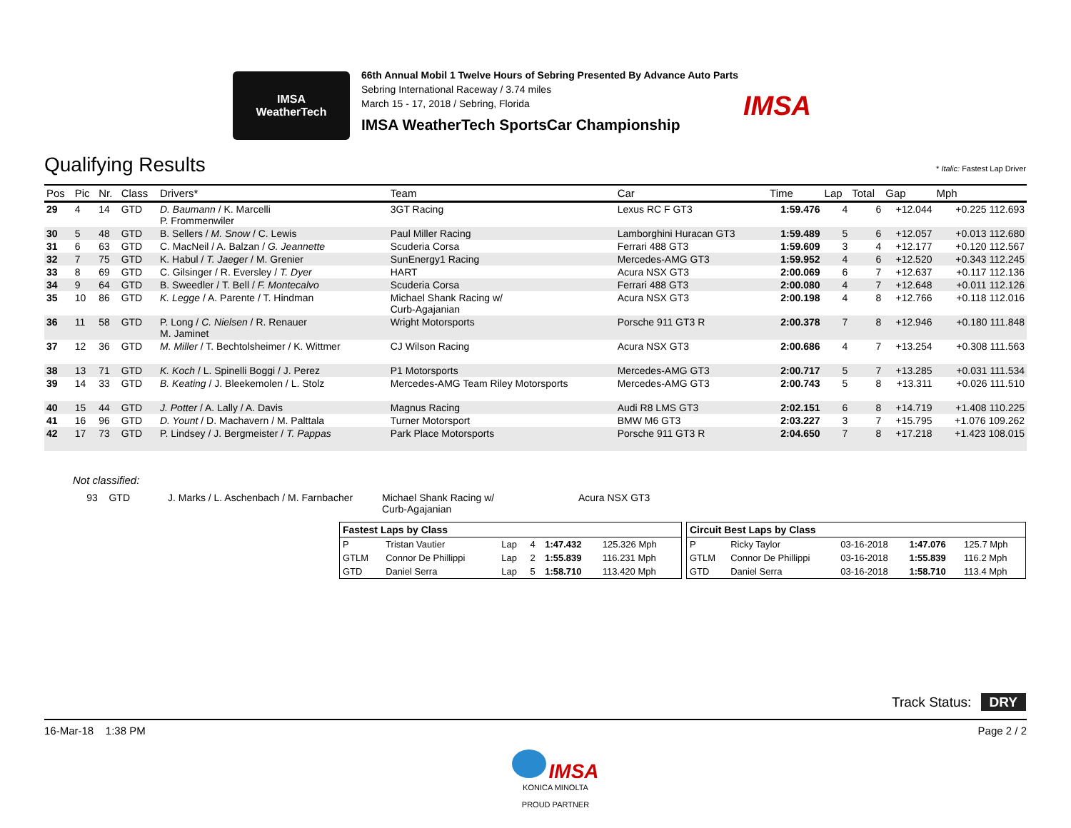IMSA
WeatherTech
66th Annual Mobil 1 Twelve Hours of Sebring Presented By Advance Auto Parts
Sebring International Raceway / 3.74 miles
March 15 - 17, 2018 / Sebring, Florida
IMSA WeatherTech SportsCar Championship
IMSA
Qualifying Results * Italic: Fastest Lap Driver
| Pos | Pic | Nr. | Class | Drivers* | Team | Car | Time | Lap | Total | Gap | Mph |
| --- | --- | --- | --- | --- | --- | --- | --- | --- | --- | --- | --- |
| 29 | 4 | 14 | GTD | D. Baumann / K. Marcelli P. Frommenwiler | 3GT Racing | Lexus RC F GT3 | 1:59.476 | 4 | 6 | +12.044 | +0.225 112.693 |
| 30 | 5 | 48 | GTD | B. Sellers / M. Snow / C. Lewis | Paul Miller Racing | Lamborghini Huracan GT3 | 1:59.489 | 5 | 6 | +12.057 | +0.013 112.680 |
| 31 | 6 | 63 | GTD | C. MacNeil / A. Balzan / G. Jeannette | Scuderia Corsa | Ferrari 488 GT3 | 1:59.609 | 3 | 4 | +12.177 | +0.120 112.567 |
| 32 | 7 | 75 | GTD | K. Habul / T. Jaeger / M. Grenier | SunEnergy1 Racing | Mercedes-AMG GT3 | 1:59.952 | 4 | 6 | +12.520 | +0.343 112.245 |
| 33 | 8 | 69 | GTD | C. Gilsinger / R. Eversley / T. Dyer | HART | Acura NSX GT3 | 2:00.069 | 6 | 7 | +12.637 | +0.117 112.136 |
| 34 | 9 | 64 | GTD | B. Sweedler / T. Bell / F. Montecalvo | Scuderia Corsa | Ferrari 488 GT3 | 2:00.080 | 4 | 7 | +12.648 | +0.011 112.126 |
| 35 | 10 | 86 | GTD | K. Legge / A. Parente / T. Hindman | Michael Shank Racing w/ Curb-Agajanian | Acura NSX GT3 | 2:00.198 | 4 | 8 | +12.766 | +0.118 112.016 |
| 36 | 11 | 58 | GTD | P. Long / C. Nielsen / R. Renauer M. Jaminet | Wright Motorsports | Porsche 911 GT3 R | 2:00.378 | 7 | 8 | +12.946 | +0.180 111.848 |
| 37 | 12 | 36 | GTD | M. Miller / T. Bechtolsheimer / K. Wittmer | CJ Wilson Racing | Acura NSX GT3 | 2:00.686 | 4 | 7 | +13.254 | +0.308 111.563 |
| 38 | 13 | 71 | GTD | K. Koch / L. Spinelli Boggi / J. Perez | P1 Motorsports | Mercedes-AMG GT3 | 2:00.717 | 5 | 7 | +13.285 | +0.031 111.534 |
| 39 | 14 | 33 | GTD | B. Keating / J. Bleekemolen / L. Stolz | Mercedes-AMG Team Riley Motorsports | Mercedes-AMG GT3 | 2:00.743 | 5 | 8 | +13.311 | +0.026 111.510 |
| 40 | 15 | 44 | GTD | J. Potter / A. Lally / A. Davis | Magnus Racing | Audi R8 LMS GT3 | 2:02.151 | 6 | 8 | +14.719 | +1.408 110.225 |
| 41 | 16 | 96 | GTD | D. Yount / D. Machavern / M. Palttala | Turner Motorsport | BMW M6 GT3 | 2:03.227 | 3 | 7 | +15.795 | +1.076 109.262 |
| 42 | 17 | 73 | GTD | P. Lindsey / J. Bergmeister / T. Pappas | Park Place Motorsports | Porsche 911 GT3 R | 2:04.650 | 7 | 8 | +17.218 | +1.423 108.015 |
Not classified:
93 GTD J. Marks / L. Aschenbach / M. Farnbacher Michael Shank Racing w/
Curb-Agajanian Acura NSX GT3
| Fastest Laps by Class | | | | | |
| --- | --- | --- | --- | --- | --- |
| P | Tristan Vautier | Lap | 4 | 1:47.432 | 125.326 Mph |
| GTLM | Connor De Phillippi | Lap | 2 | 1:55.839 | 116.231 Mph |
| GTD | Daniel Serra | Lap | 5 | 1:58.710 | 113.420 Mph |
| Circuit Best Laps by Class | | | | |
| --- | --- | --- | --- | --- |
| P | Ricky Taylor | 03-16-2018 | 1:47.076 | 125.7 Mph |
| GTLM | Connor De Phillippi | 03-16-2018 | 1:55.839 | 116.2 Mph |
| GTD | Daniel Serra | 03-16-2018 | 1:58.710 | 113.4 Mph |
Track Status: DRY
16-Mar-18 1:38 PM Page 2 / 2
IMSA
KONICA MINOLTA
PROUD PARTNER